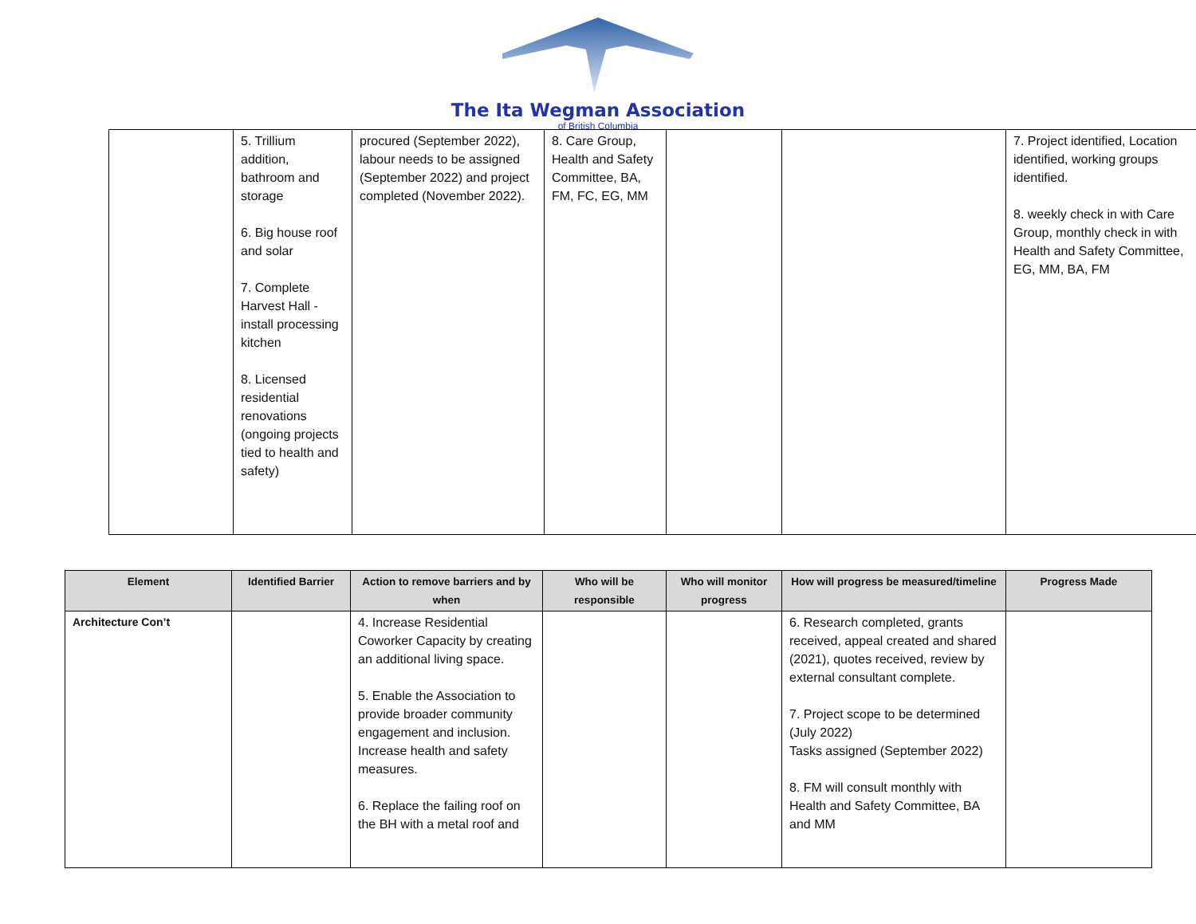The Ita Wegman Association
of British Columbia
| | 5. Trillium addition, bathroom and storage 6. Big house roof and solar 7. Complete Harvest Hall - install processing kitchen 8. Licensed residential renovations (ongoing projects tied to health and safety) | procured (September 2022), labour needs to be assigned (September 2022) and project completed (November 2022). | 8. Care Group, Health and Safety Committee, BA, FM, FC, EG, MM | | | 7. Project identified, Location identified, working groups identified. 8. weekly check in with Care Group, monthly check in with Health and Safety Committee, EG, MM, BA, FM |
| Element | Identified Barrier | Action to remove barriers and by when | Who will be responsible | Who will monitor progress | How will progress be measured/timeline | Progress Made |
| --- | --- | --- | --- | --- | --- | --- |
| Architecture Con’t | | 4. Increase Residential Coworker Capacity by creating an additional living space. 5. Enable the Association to provide broader community engagement and inclusion. Increase health and safety measures. 6. Replace the failing roof on the BH with a metal roof and | | | 6. Research completed, grants received, appeal created and shared (2021), quotes received, review by external consultant complete. 7. Project scope to be determined (July 2022) Tasks assigned (September 2022) 8. FM will consult monthly with Health and Safety Committee, BA and MM | |